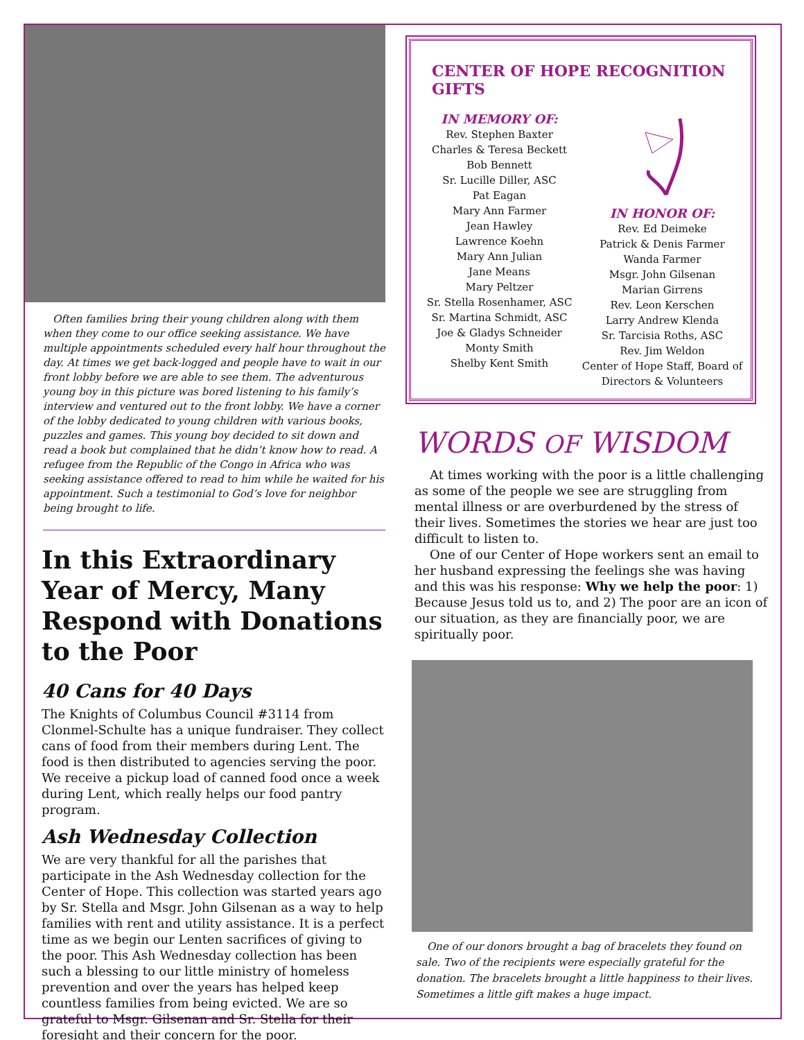Often families bring their young children along with them when they come to our office seeking assistance. We have multiple appointments scheduled every half hour throughout the day. At times we get back-logged and people have to wait in our front lobby before we are able to see them. The adventurous young boy in this picture was bored listening to his family’s interview and ventured out to the front lobby. We have a corner of the lobby dedicated to young children with various books, puzzles and games. This young boy decided to sit down and read a book but complained that he didn’t know how to read. A refugee from the Republic of the Congo in Africa who was seeking assistance offered to read to him while he waited for his appointment. Such a testimonial to God’s love for neighbor being brought to life.
In this Extraordinary Year of Mercy, Many Respond with Donations to the Poor
40 Cans for 40 Days
The Knights of Columbus Council #3114 from Clonmel-Schulte has a unique fundraiser. They collect cans of food from their members during Lent. The food is then distributed to agencies serving the poor. We receive a pickup load of canned food once a week during Lent, which really helps our food pantry program.
Ash Wednesday Collection
We are very thankful for all the parishes that participate in the Ash Wednesday collection for the Center of Hope. This collection was started years ago by Sr. Stella and Msgr. John Gilsenan as a way to help families with rent and utility assistance. It is a perfect time as we begin our Lenten sacrifices of giving to the poor. This Ash Wednesday collection has been such a blessing to our little ministry of homeless prevention and over the years has helped keep countless families from being evicted. We are so grateful to Msgr. Gilsenan and Sr. Stella for their foresight and their concern for the poor.
CENTER OF HOPE RECOGNITION GIFTS
IN MEMORY OF:
Rev. Stephen Baxter
Charles & Teresa Beckett
Bob Bennett
Sr. Lucille Diller, ASC
Pat Eagan
Mary Ann Farmer
Jean Hawley
Lawrence Koehn
Mary Ann Julian
Jane Means
Mary Peltzer
Sr. Stella Rosenhamer, ASC
Sr. Martina Schmidt, ASC
Joe & Gladys Schneider
Monty Smith
Shelby Kent Smith
IN HONOR OF:
Rev. Ed Deimeke
Patrick & Denis Farmer
Wanda Farmer
Msgr. John Gilsenan
Marian Girrens
Rev. Leon Kerschen
Larry Andrew Klenda
Sr. Tarcisia Roths, ASC
Rev. Jim Weldon
Center of Hope Staff, Board of Directors & Volunteers
WORDS OF WISDOM
At times working with the poor is a little challenging as some of the people we see are struggling from mental illness or are overburdened by the stress of their lives. Sometimes the stories we hear are just too difficult to listen to.
One of our Center of Hope workers sent an email to her husband expressing the feelings she was having and this was his response: Why we help the poor: 1) Because Jesus told us to, and 2) The poor are an icon of our situation, as they are financially poor, we are spiritually poor.
One of our donors brought a bag of bracelets they found on sale. Two of the recipients were especially grateful for the donation. The bracelets brought a little happiness to their lives. Sometimes a little gift makes a huge impact.